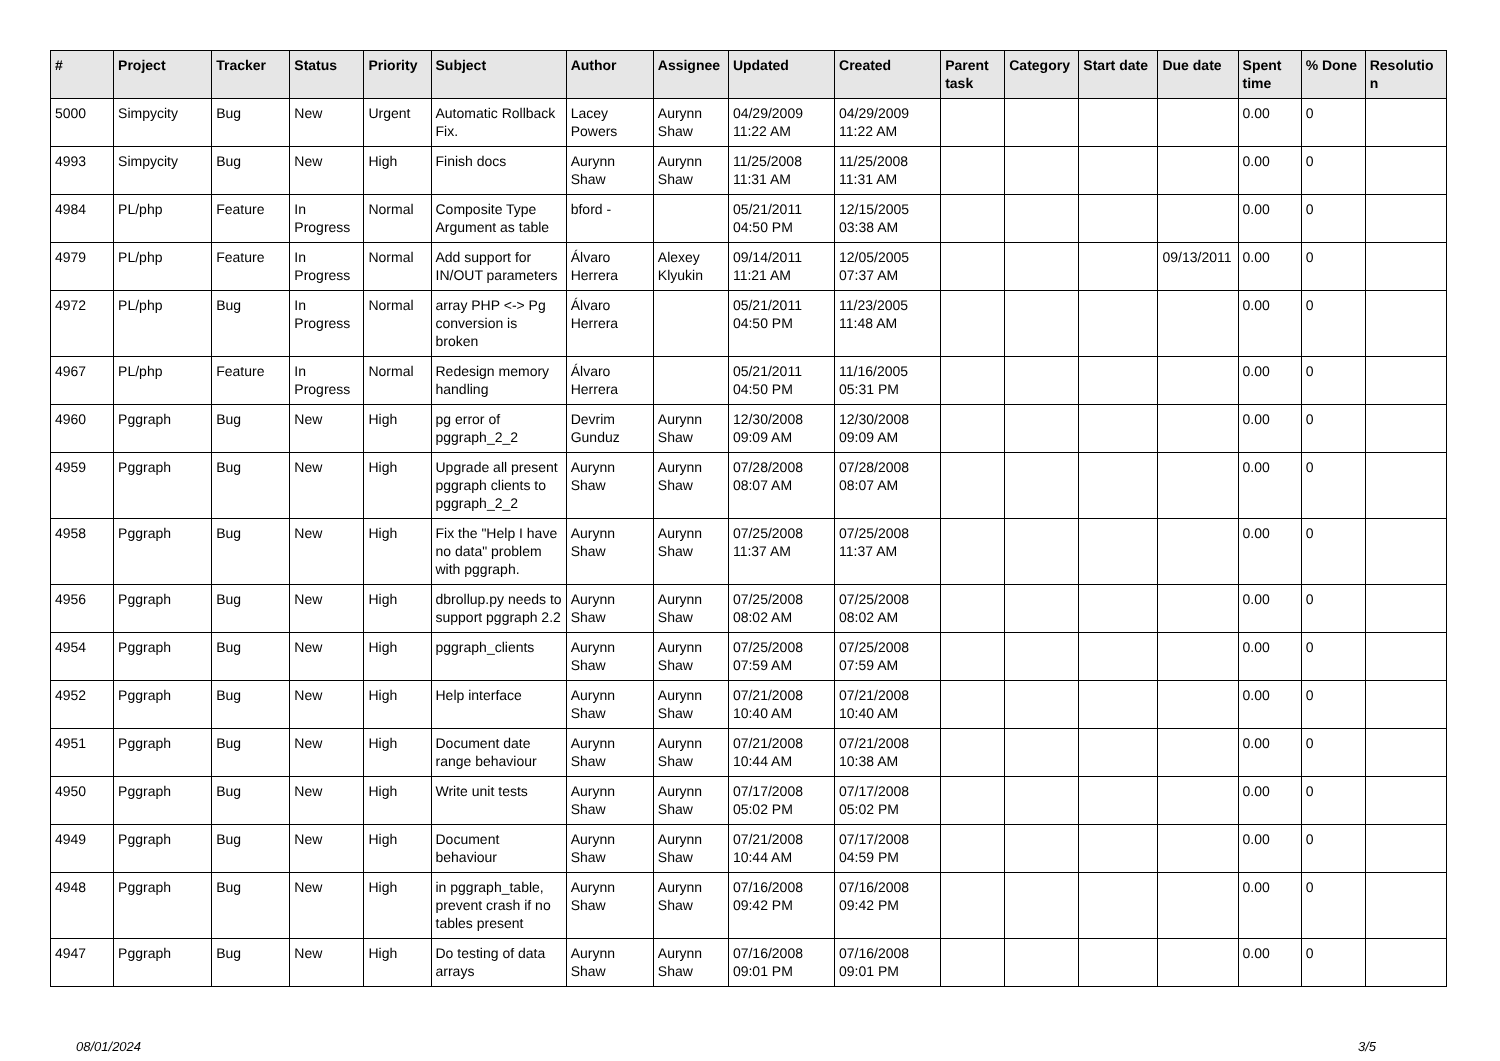| # | Project | Tracker | Status | Priority | Subject | Author | Assignee | Updated | Created | Parent task | Category | Start date | Due date | Spent time | % Done | Resolutio n |
| --- | --- | --- | --- | --- | --- | --- | --- | --- | --- | --- | --- | --- | --- | --- | --- | --- |
| 5000 | Simpycity | Bug | New | Urgent | Automatic Rollback Fix. | Lacey Powers | Aurynn Shaw | 04/29/2009 11:22 AM | 04/29/2009 11:22 AM | | | | | 0.00 | 0 | |
| 4993 | Simpycity | Bug | New | High | Finish docs | Aurynn Shaw | Aurynn Shaw | 11/25/2008 11:31 AM | 11/25/2008 11:31 AM | | | | | 0.00 | 0 | |
| 4984 | PL/php | Feature | In Progress | Normal | Composite Type Argument as table | bford - | | 05/21/2011 04:50 PM | 12/15/2005 03:38 AM | | | | | 0.00 | 0 | |
| 4979 | PL/php | Feature | In Progress | Normal | Add support for IN/OUT parameters | Álvaro Herrera | Alexey Klyukin | 09/14/2011 11:21 AM | 12/05/2005 07:37 AM | | | | 09/13/2011 | 0.00 | 0 | |
| 4972 | PL/php | Bug | In Progress | Normal | array PHP <-> Pg conversion is broken | Álvaro Herrera | | 05/21/2011 04:50 PM | 11/23/2005 11:48 AM | | | | | 0.00 | 0 | |
| 4967 | PL/php | Feature | In Progress | Normal | Redesign memory handling | Álvaro Herrera | | 05/21/2011 04:50 PM | 11/16/2005 05:31 PM | | | | | 0.00 | 0 | |
| 4960 | Pggraph | Bug | New | High | pg error of pggraph_2_2 | Devrim Gunduz | Aurynn Shaw | 12/30/2008 09:09 AM | 12/30/2008 09:09 AM | | | | | 0.00 | 0 | |
| 4959 | Pggraph | Bug | New | High | Upgrade all present pggraph clients to pggraph_2_2 | Aurynn Shaw | Aurynn Shaw | 07/28/2008 08:07 AM | 07/28/2008 08:07 AM | | | | | 0.00 | 0 | |
| 4958 | Pggraph | Bug | New | High | Fix the "Help I have no data" problem with pggraph. | Aurynn Shaw | Aurynn Shaw | 07/25/2008 11:37 AM | 07/25/2008 11:37 AM | | | | | 0.00 | 0 | |
| 4956 | Pggraph | Bug | New | High | dbrollup.py needs to support pggraph 2.2 | Aurynn Shaw | Aurynn Shaw | 07/25/2008 08:02 AM | 07/25/2008 08:02 AM | | | | | 0.00 | 0 | |
| 4954 | Pggraph | Bug | New | High | pggraph_clients | Aurynn Shaw | Aurynn Shaw | 07/25/2008 07:59 AM | 07/25/2008 07:59 AM | | | | | 0.00 | 0 | |
| 4952 | Pggraph | Bug | New | High | Help interface | Aurynn Shaw | Aurynn Shaw | 07/21/2008 10:40 AM | 07/21/2008 10:40 AM | | | | | 0.00 | 0 | |
| 4951 | Pggraph | Bug | New | High | Document date range behaviour | Aurynn Shaw | Aurynn Shaw | 07/21/2008 10:44 AM | 07/21/2008 10:38 AM | | | | | 0.00 | 0 | |
| 4950 | Pggraph | Bug | New | High | Write unit tests | Aurynn Shaw | Aurynn Shaw | 07/17/2008 05:02 PM | 07/17/2008 05:02 PM | | | | | 0.00 | 0 | |
| 4949 | Pggraph | Bug | New | High | Document behaviour | Aurynn Shaw | Aurynn Shaw | 07/21/2008 10:44 AM | 07/17/2008 04:59 PM | | | | | 0.00 | 0 | |
| 4948 | Pggraph | Bug | New | High | in pggraph_table, prevent crash if no tables present | Aurynn Shaw | Aurynn Shaw | 07/16/2008 09:42 PM | 07/16/2008 09:42 PM | | | | | 0.00 | 0 | |
| 4947 | Pggraph | Bug | New | High | Do testing of data arrays | Aurynn Shaw | Aurynn Shaw | 07/16/2008 09:01 PM | 07/16/2008 09:01 PM | | | | | 0.00 | 0 | |
08/01/2024 3/5